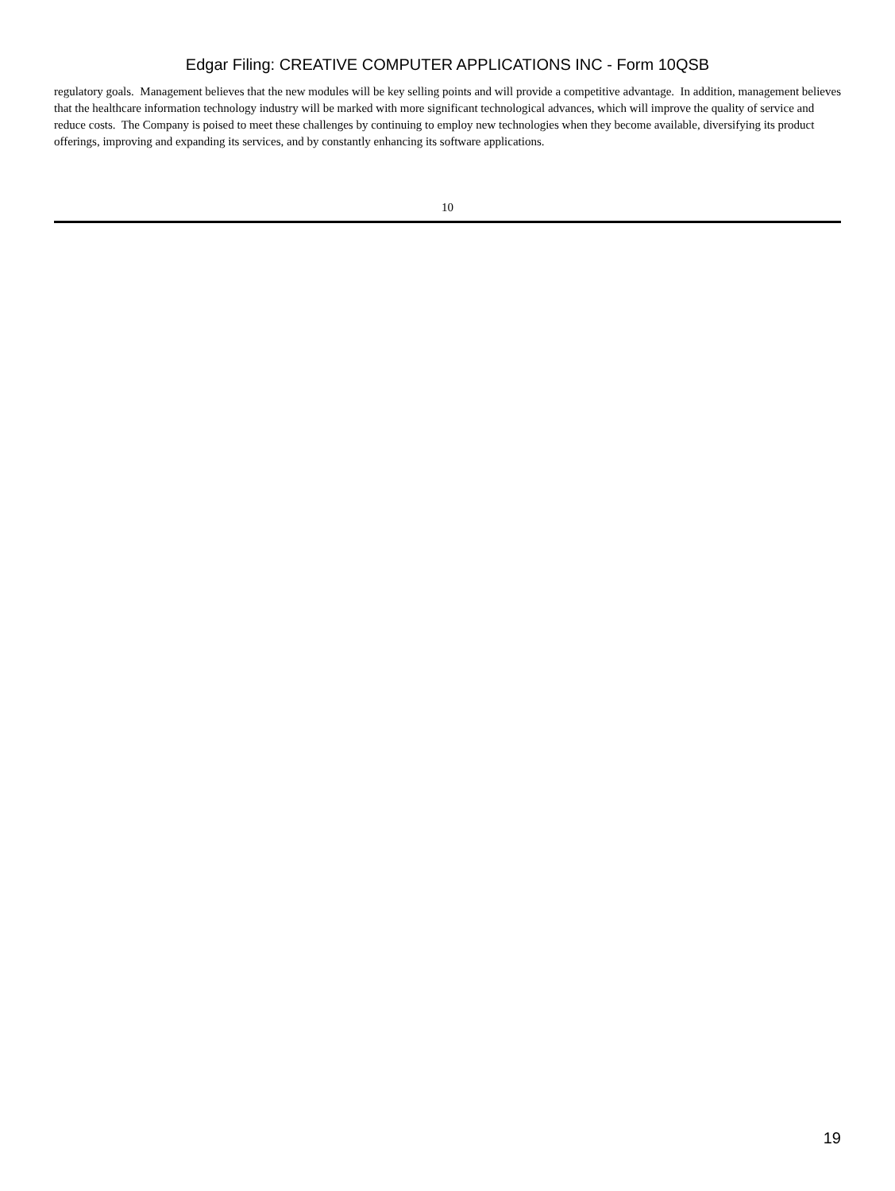Edgar Filing: CREATIVE COMPUTER APPLICATIONS INC - Form 10QSB
regulatory goals. Management believes that the new modules will be key selling points and will provide a competitive advantage. In addition, management believes that the healthcare information technology industry will be marked with more significant technological advances, which will improve the quality of service and reduce costs. The Company is poised to meet these challenges by continuing to employ new technologies when they become available, diversifying its product offerings, improving and expanding its services, and by constantly enhancing its software applications.
10
19